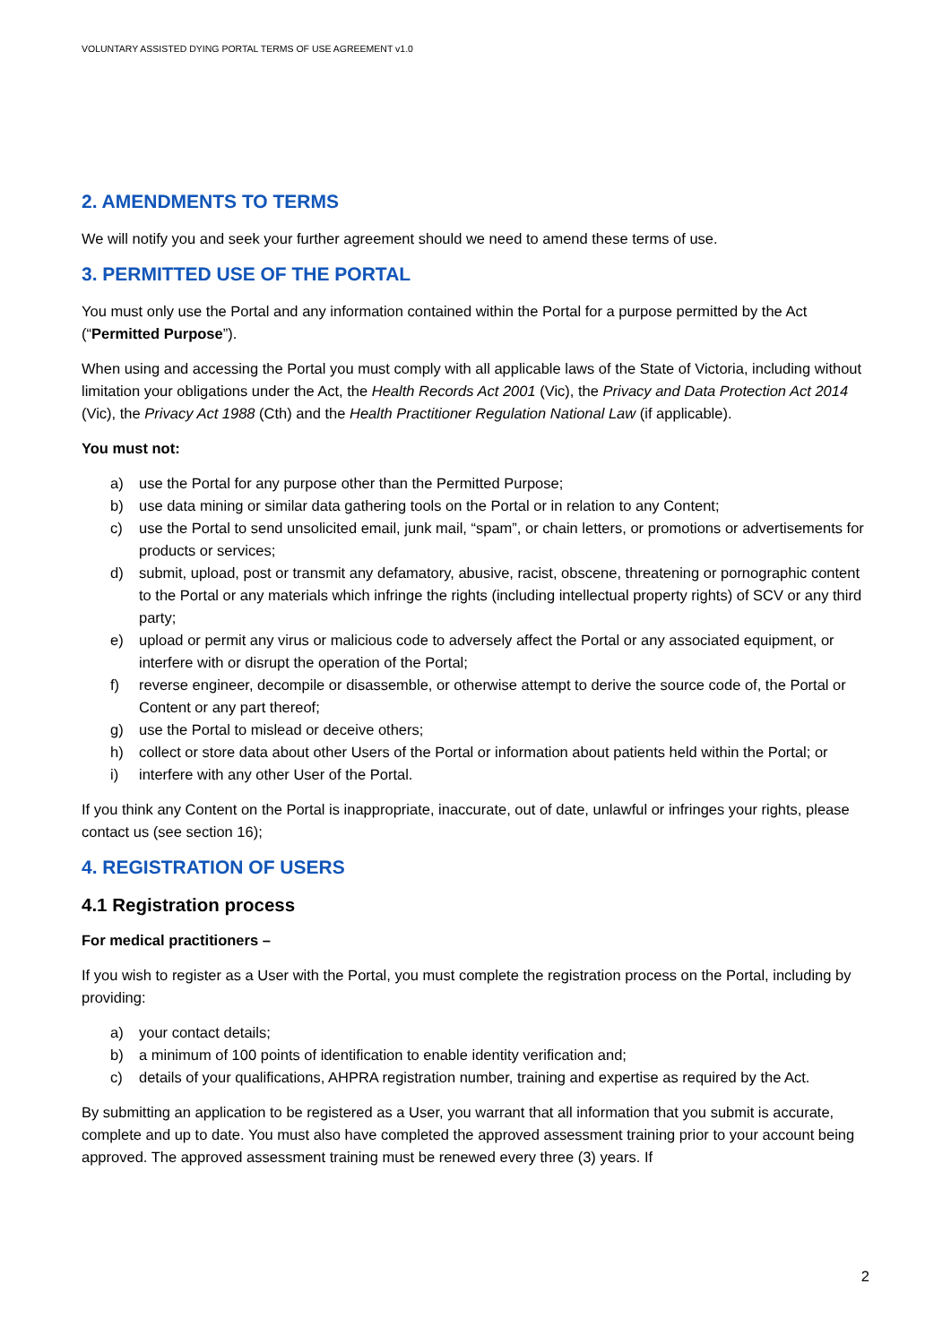VOLUNTARY ASSISTED DYING PORTAL TERMS OF USE AGREEMENT v1.0
2. AMENDMENTS TO TERMS
We will notify you and seek your further agreement should we need to amend these terms of use.
3. PERMITTED USE OF THE PORTAL
You must only use the Portal and any information contained within the Portal for a purpose permitted by the Act (“Permitted Purpose”).
When using and accessing the Portal you must comply with all applicable laws of the State of Victoria, including without limitation your obligations under the Act, the Health Records Act 2001 (Vic), the Privacy and Data Protection Act 2014 (Vic), the Privacy Act 1988 (Cth) and the Health Practitioner Regulation National Law (if applicable).
You must not:
a) use the Portal for any purpose other than the Permitted Purpose;
b) use data mining or similar data gathering tools on the Portal or in relation to any Content;
c) use the Portal to send unsolicited email, junk mail, “spam”, or chain letters, or promotions or advertisements for products or services;
d) submit, upload, post or transmit any defamatory, abusive, racist, obscene, threatening or pornographic content to the Portal or any materials which infringe the rights (including intellectual property rights) of SCV or any third party;
e) upload or permit any virus or malicious code to adversely affect the Portal or any associated equipment, or interfere with or disrupt the operation of the Portal;
f) reverse engineer, decompile or disassemble, or otherwise attempt to derive the source code of, the Portal or Content or any part thereof;
g) use the Portal to mislead or deceive others;
h) collect or store data about other Users of the Portal or information about patients held within the Portal; or
i) interfere with any other User of the Portal.
If you think any Content on the Portal is inappropriate, inaccurate, out of date, unlawful or infringes your rights, please contact us (see section 16);
4. REGISTRATION OF USERS
4.1 Registration process
For medical practitioners –
If you wish to register as a User with the Portal, you must complete the registration process on the Portal, including by providing:
a) your contact details;
b) a minimum of 100 points of identification to enable identity verification and;
c) details of your qualifications, AHPRA registration number, training and expertise as required by the Act.
By submitting an application to be registered as a User, you warrant that all information that you submit is accurate, complete and up to date. You must also have completed the approved assessment training prior to your account being approved. The approved assessment training must be renewed every three (3) years. If
2